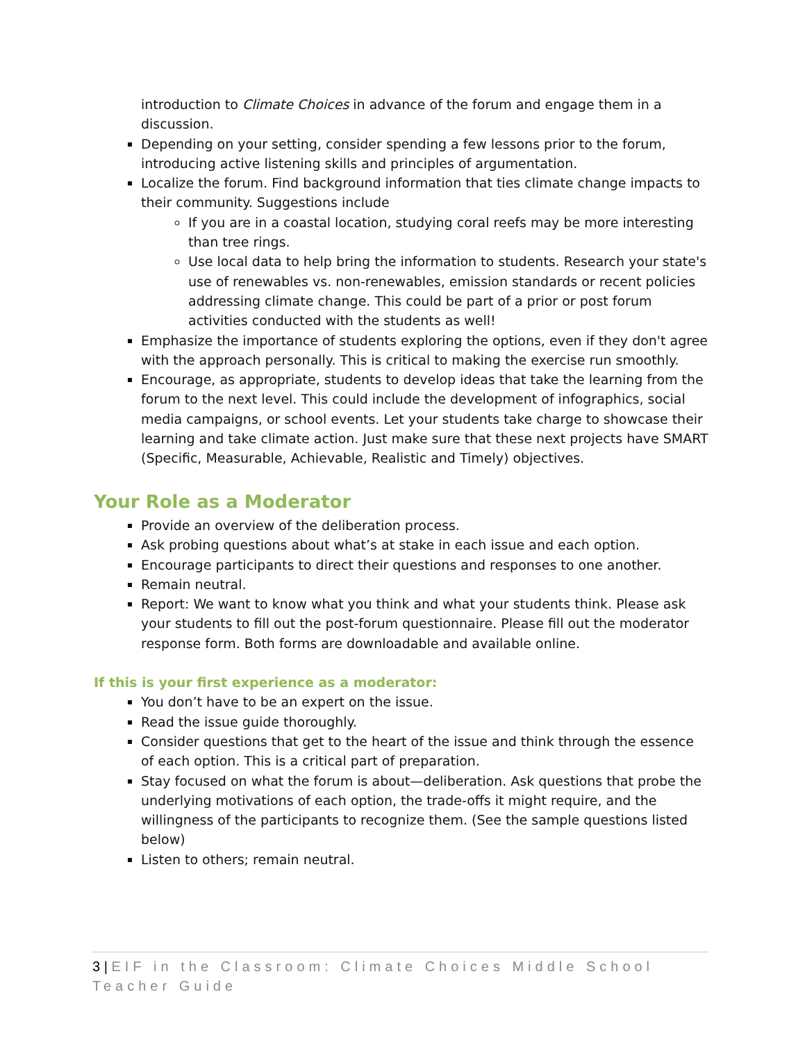introduction to Climate Choices in advance of the forum and engage them in a discussion.
Depending on your setting, consider spending a few lessons prior to the forum, introducing active listening skills and principles of argumentation.
Localize the forum. Find background information that ties climate change impacts to their community. Suggestions include
If you are in a coastal location, studying coral reefs may be more interesting than tree rings.
Use local data to help bring the information to students. Research your state's use of renewables vs. non-renewables, emission standards or recent policies addressing climate change. This could be part of a prior or post forum activities conducted with the students as well!
Emphasize the importance of students exploring the options, even if they don't agree with the approach personally. This is critical to making the exercise run smoothly.
Encourage, as appropriate, students to develop ideas that take the learning from the forum to the next level. This could include the development of infographics, social media campaigns, or school events. Let your students take charge to showcase their learning and take climate action. Just make sure that these next projects have SMART (Specific, Measurable, Achievable, Realistic and Timely) objectives.
Your Role as a Moderator
Provide an overview of the deliberation process.
Ask probing questions about what’s at stake in each issue and each option.
Encourage participants to direct their questions and responses to one another.
Remain neutral.
Report: We want to know what you think and what your students think. Please ask your students to fill out the post-forum questionnaire. Please fill out the moderator response form. Both forms are downloadable and available online.
If this is your first experience as a moderator:
You don’t have to be an expert on the issue.
Read the issue guide thoroughly.
Consider questions that get to the heart of the issue and think through the essence of each option. This is a critical part of preparation.
Stay focused on what the forum is about—deliberation. Ask questions that probe the underlying motivations of each option, the trade-offs it might require, and the willingness of the participants to recognize them. (See the sample questions listed below)
Listen to others; remain neutral.
3 | EIF in the Classroom: Climate Choices Middle School Teacher Guide